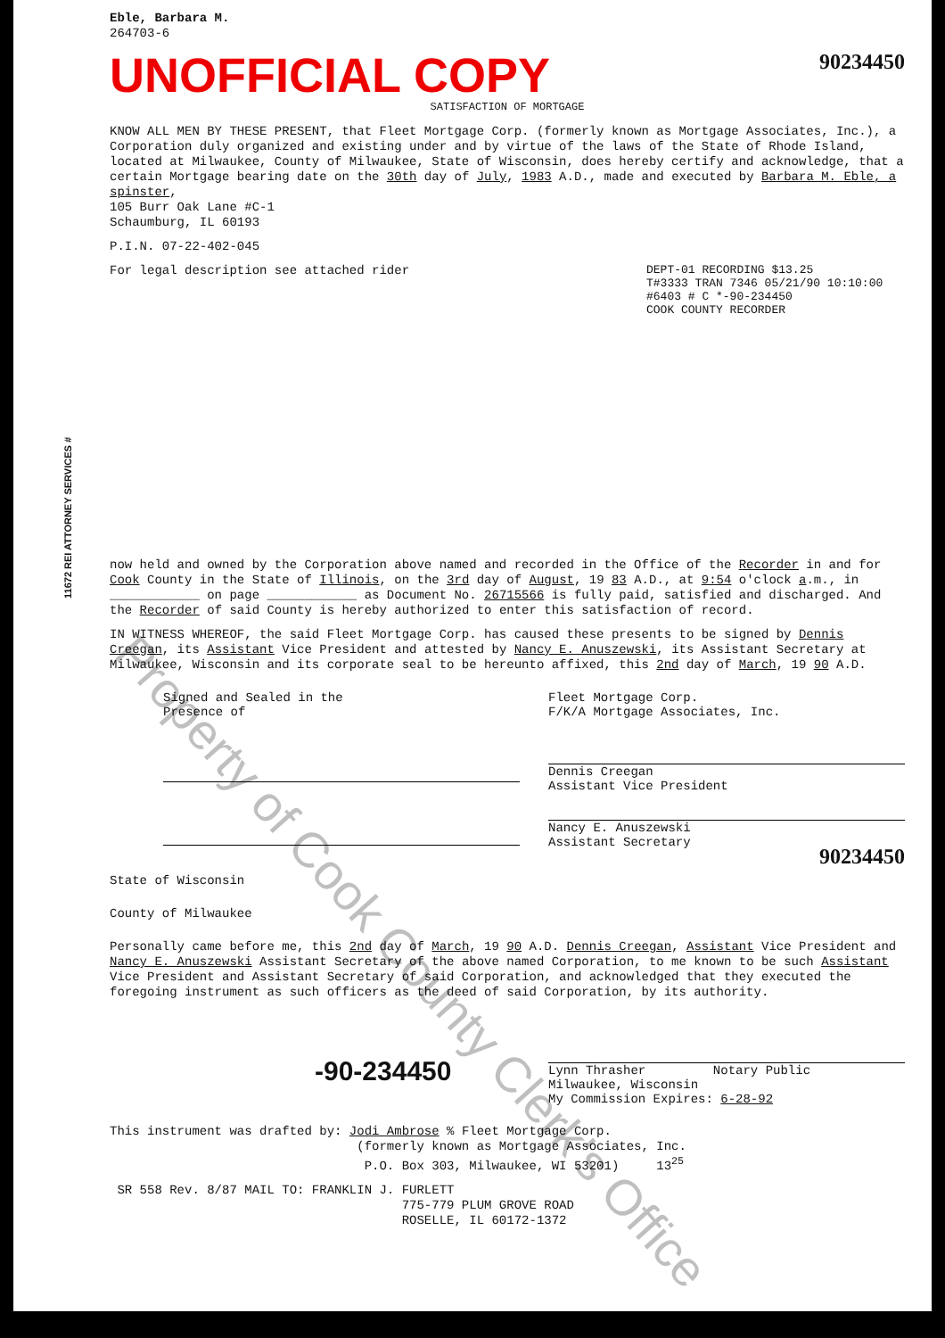11672 REI ATTORNEY SERVICES #
Eble, Barbara M.
264703-6
UNOFFICIAL COPY
90234450
SATISFACTION OF MORTGAGE
KNOW ALL MEN BY THESE PRESENT, that Fleet Mortgage Corp. (formerly known as Mortgage Associates, Inc.), a Corporation duly organized and existing under and by virtue of the laws of the State of Rhode Island, located at Milwaukee, County of Milwaukee, State of Wisconsin, does hereby certify and acknowledge, that a certain Mortgage bearing date on the 30th day of July, 1983 A.D., made and executed by Barbara M. Eble, a spinster,
105 Burr Oak Lane #C-1
Schaumburg, IL 60193
P.I.N. 07-22-402-045
DEPT-01 RECORDING $13.25
T#3333 TRAN 7346 05/21/90 10:10:00
#6403 # C *-90-234450
COOK COUNTY RECORDER
For legal description see attached rider
now held and owned by the Corporation above named and recorded in the Office of the Recorder in and for Cook County in the State of Illinois, on the 3rd day of August, 19 83 A.D., at 9:54 o'clock a.m., in ____________ on page ____________ as Document No. 26715566 is fully paid, satisfied and discharged. And the Recorder of said County is hereby authorized to enter this satisfaction of record.
IN WITNESS WHEREOF, the said Fleet Mortgage Corp. has caused these presents to be signed by Dennis Creegan, its Assistant Vice President and attested by Nancy E. Anuszewski, its Assistant Secretary at Milwaukee, Wisconsin and its corporate seal to be hereunto affixed, this 2nd day of March, 19 90 A.D.
Signed and Sealed in the
Presence of
Fleet Mortgage Corp.
F/K/A Mortgage Associates, Inc.
Dennis Creegan
Assistant Vice President
Nancy E. Anuszewski
Assistant Secretary
90234450
State of Wisconsin
County of Milwaukee
Personally came before me, this 2nd day of March, 19 90 A.D. Dennis Creegan, Assistant Vice President and Nancy E. Anuszewski Assistant Secretary of the above named Corporation, to me known to be such Assistant Vice President and Assistant Secretary of said Corporation, and acknowledged that they executed the foregoing instrument as such officers as the deed of said Corporation, by its authority.
-90-234450
Lynn Thrasher Notary Public
Milwaukee, Wisconsin
My Commission Expires: 6-28-92
This instrument was drafted by: Jodi Ambrose % Fleet Mortgage Corp.
(formerly known as Mortgage Associates, Inc.
P.O. Box 303, Milwaukee, WI 53201) 13<sup>25</sup>
SR 558 Rev. 8/87 MAIL TO: FRANKLIN J. FURLETT
775-779 PLUM GROVE ROAD
ROSELLE, IL 60172-1372
Property of Cook County Clerk's Office